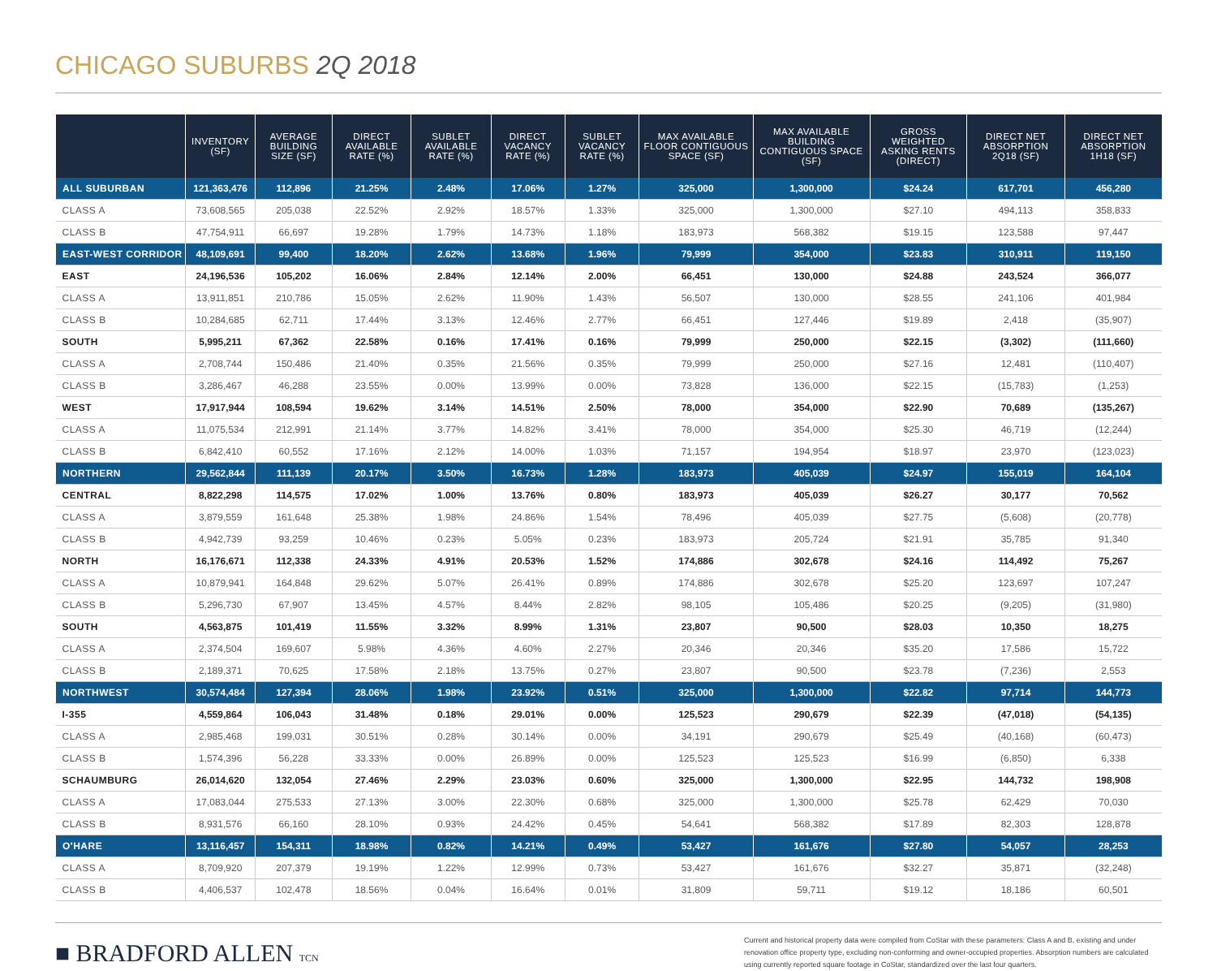CHICAGO SUBURBS 2Q 2018
| | INVENTORY (SF) | AVERAGE BUILDING SIZE (SF) | DIRECT AVAILABLE RATE (%) | SUBLET AVAILABLE RATE (%) | DIRECT VACANCY RATE (%) | SUBLET VACANCY RATE (%) | MAX AVAILABLE FLOOR CONTIGUOUS SPACE (SF) | MAX AVAILABLE BUILDING CONTIGUOUS SPACE (SF) | GROSS WEIGHTED ASKING RENTS (DIRECT) | DIRECT NET ABSORPTION 2Q18 (SF) | DIRECT NET ABSORPTION 1H18 (SF) |
| --- | --- | --- | --- | --- | --- | --- | --- | --- | --- | --- | --- |
| ALL SUBURBAN | 121,363,476 | 112,896 | 21.25% | 2.48% | 17.06% | 1.27% | 325,000 | 1,300,000 | $24.24 | 617,701 | 456,280 |
| CLASS A | 73,608,565 | 205,038 | 22.52% | 2.92% | 18.57% | 1.33% | 325,000 | 1,300,000 | $27.10 | 494,113 | 358,833 |
| CLASS B | 47,754,911 | 66,697 | 19.28% | 1.79% | 14.73% | 1.18% | 183,973 | 568,382 | $19.15 | 123,588 | 97,447 |
| EAST-WEST CORRIDOR | 48,109,691 | 99,400 | 18.20% | 2.62% | 13.68% | 1.96% | 79,999 | 354,000 | $23.83 | 310,911 | 119,150 |
| EAST | 24,196,536 | 105,202 | 16.06% | 2.84% | 12.14% | 2.00% | 66,451 | 130,000 | $24.88 | 243,524 | 366,077 |
| CLASS A | 13,911,851 | 210,786 | 15.05% | 2.62% | 11.90% | 1.43% | 56,507 | 130,000 | $28.55 | 241,106 | 401,984 |
| CLASS B | 10,284,685 | 62,711 | 17.44% | 3.13% | 12.46% | 2.77% | 66,451 | 127,446 | $19.89 | 2,418 | (35,907) |
| SOUTH | 5,995,211 | 67,362 | 22.58% | 0.16% | 17.41% | 0.16% | 79,999 | 250,000 | $22.15 | (3,302) | (111,660) |
| CLASS A | 2,708,744 | 150,486 | 21.40% | 0.35% | 21.56% | 0.35% | 79,999 | 250,000 | $27.16 | 12,481 | (110,407) |
| CLASS B | 3,286,467 | 46,288 | 23.55% | 0.00% | 13.99% | 0.00% | 73,828 | 136,000 | $22.15 | (15,783) | (1,253) |
| WEST | 17,917,944 | 108,594 | 19.62% | 3.14% | 14.51% | 2.50% | 78,000 | 354,000 | $22.90 | 70,689 | (135,267) |
| CLASS A | 11,075,534 | 212,991 | 21.14% | 3.77% | 14.82% | 3.41% | 78,000 | 354,000 | $25.30 | 46,719 | (12,244) |
| CLASS B | 6,842,410 | 60,552 | 17.16% | 2.12% | 14.00% | 1.03% | 71,157 | 194,954 | $18.97 | 23,970 | (123,023) |
| NORTHERN | 29,562,844 | 111,139 | 20.17% | 3.50% | 16.73% | 1.28% | 183,973 | 405,039 | $24.97 | 155,019 | 164,104 |
| CENTRAL | 8,822,298 | 114,575 | 17.02% | 1.00% | 13.76% | 0.80% | 183,973 | 405,039 | $26.27 | 30,177 | 70,562 |
| CLASS A | 3,879,559 | 161,648 | 25.38% | 1.98% | 24.86% | 1.54% | 78,496 | 405,039 | $27.75 | (5,608) | (20,778) |
| CLASS B | 4,942,739 | 93,259 | 10.46% | 0.23% | 5.05% | 0.23% | 183,973 | 205,724 | $21.91 | 35,785 | 91,340 |
| NORTH | 16,176,671 | 112,338 | 24.33% | 4.91% | 20.53% | 1.52% | 174,886 | 302,678 | $24.16 | 114,492 | 75,267 |
| CLASS A | 10,879,941 | 164,848 | 29.62% | 5.07% | 26.41% | 0.89% | 174,886 | 302,678 | $25.20 | 123,697 | 107,247 |
| CLASS B | 5,296,730 | 67,907 | 13.45% | 4.57% | 8.44% | 2.82% | 98,105 | 105,486 | $20.25 | (9,205) | (31,980) |
| SOUTH | 4,563,875 | 101,419 | 11.55% | 3.32% | 8.99% | 1.31% | 23,807 | 90,500 | $28.03 | 10,350 | 18,275 |
| CLASS A | 2,374,504 | 169,607 | 5.98% | 4.36% | 4.60% | 2.27% | 20,346 | 20,346 | $35.20 | 17,586 | 15,722 |
| CLASS B | 2,189,371 | 70,625 | 17.58% | 2.18% | 13.75% | 0.27% | 23,807 | 90,500 | $23.78 | (7,236) | 2,553 |
| NORTHWEST | 30,574,484 | 127,394 | 28.06% | 1.98% | 23.92% | 0.51% | 325,000 | 1,300,000 | $22.82 | 97,714 | 144,773 |
| I-355 | 4,559,864 | 106,043 | 31.48% | 0.18% | 29.01% | 0.00% | 125,523 | 290,679 | $22.39 | (47,018) | (54,135) |
| CLASS A | 2,985,468 | 199,031 | 30.51% | 0.28% | 30.14% | 0.00% | 34,191 | 290,679 | $25.49 | (40,168) | (60,473) |
| CLASS B | 1,574,396 | 56,228 | 33.33% | 0.00% | 26.89% | 0.00% | 125,523 | 125,523 | $16.99 | (6,850) | 6,338 |
| SCHAUMBURG | 26,014,620 | 132,054 | 27.46% | 2.29% | 23.03% | 0.60% | 325,000 | 1,300,000 | $22.95 | 144,732 | 198,908 |
| CLASS A | 17,083,044 | 275,533 | 27.13% | 3.00% | 22.30% | 0.68% | 325,000 | 1,300,000 | $25.78 | 62,429 | 70,030 |
| CLASS B | 8,931,576 | 66,160 | 28.10% | 0.93% | 24.42% | 0.45% | 54,641 | 568,382 | $17.89 | 82,303 | 128,878 |
| O'HARE | 13,116,457 | 154,311 | 18.98% | 0.82% | 14.21% | 0.49% | 53,427 | 161,676 | $27.80 | 54,057 | 28,253 |
| CLASS A | 8,709,920 | 207,379 | 19.19% | 1.22% | 12.99% | 0.73% | 53,427 | 161,676 | $32.27 | 35,871 | (32,248) |
| CLASS B | 4,406,537 | 102,478 | 18.56% | 0.04% | 16.64% | 0.01% | 31,809 | 59,711 | $19.12 | 18,186 | 60,501 |
■ BRADFORD ALLEN TCN
Current and historical property data were compiled from CoStar with these parameters: Class A and B, existing and under renovation office property type, excluding non-conforming and owner-occupied properties. Absorption numbers are calculated using currently reported square footage in CoStar, standardized over the last four quarters.